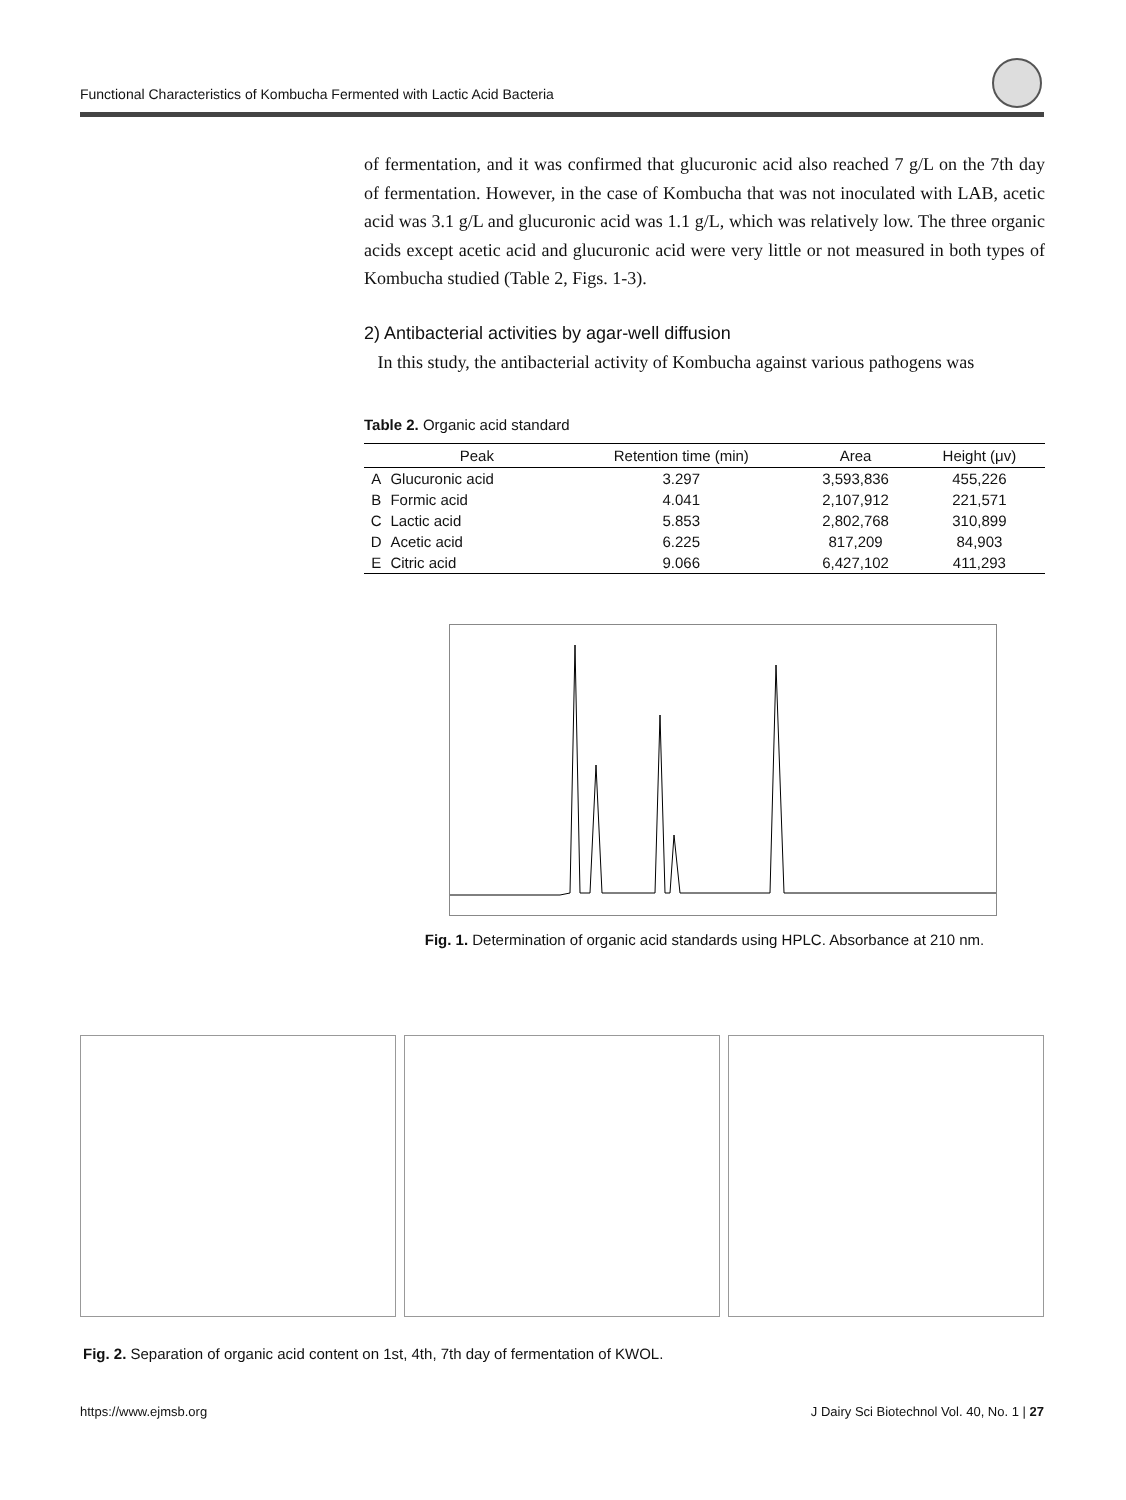Functional Characteristics of Kombucha Fermented with Lactic Acid Bacteria
of fermentation, and it was confirmed that glucuronic acid also reached 7 g/L on the 7th day of fermentation. However, in the case of Kombucha that was not inoculated with LAB, acetic acid was 3.1 g/L and glucuronic acid was 1.1 g/L, which was relatively low. The three organic acids except acetic acid and glucuronic acid were very little or not measured in both types of Kombucha studied (Table 2, Figs. 1-3).
2) Antibacterial activities by agar-well diffusion
In this study, the antibacterial activity of Kombucha against various pathogens was
Table 2. Organic acid standard
| | Peak | Retention time (min) | Area | Height (μv) |
| --- | --- | --- | --- | --- |
| A | Glucuronic acid | 3.297 | 3,593,836 | 455,226 |
| B | Formic acid | 4.041 | 2,107,912 | 221,571 |
| C | Lactic acid | 5.853 | 2,802,768 | 310,899 |
| D | Acetic acid | 6.225 | 817,209 | 84,903 |
| E | Citric acid | 9.066 | 6,427,102 | 411,293 |
Fig. 1. Determination of organic acid standards using HPLC. Absorbance at 210 nm.
Fig. 2. Separation of organic acid content on 1st, 4th, 7th day of fermentation of KWOL.
https://www.ejmsb.org J Dairy Sci Biotechnol Vol. 40, No. 1 | 27